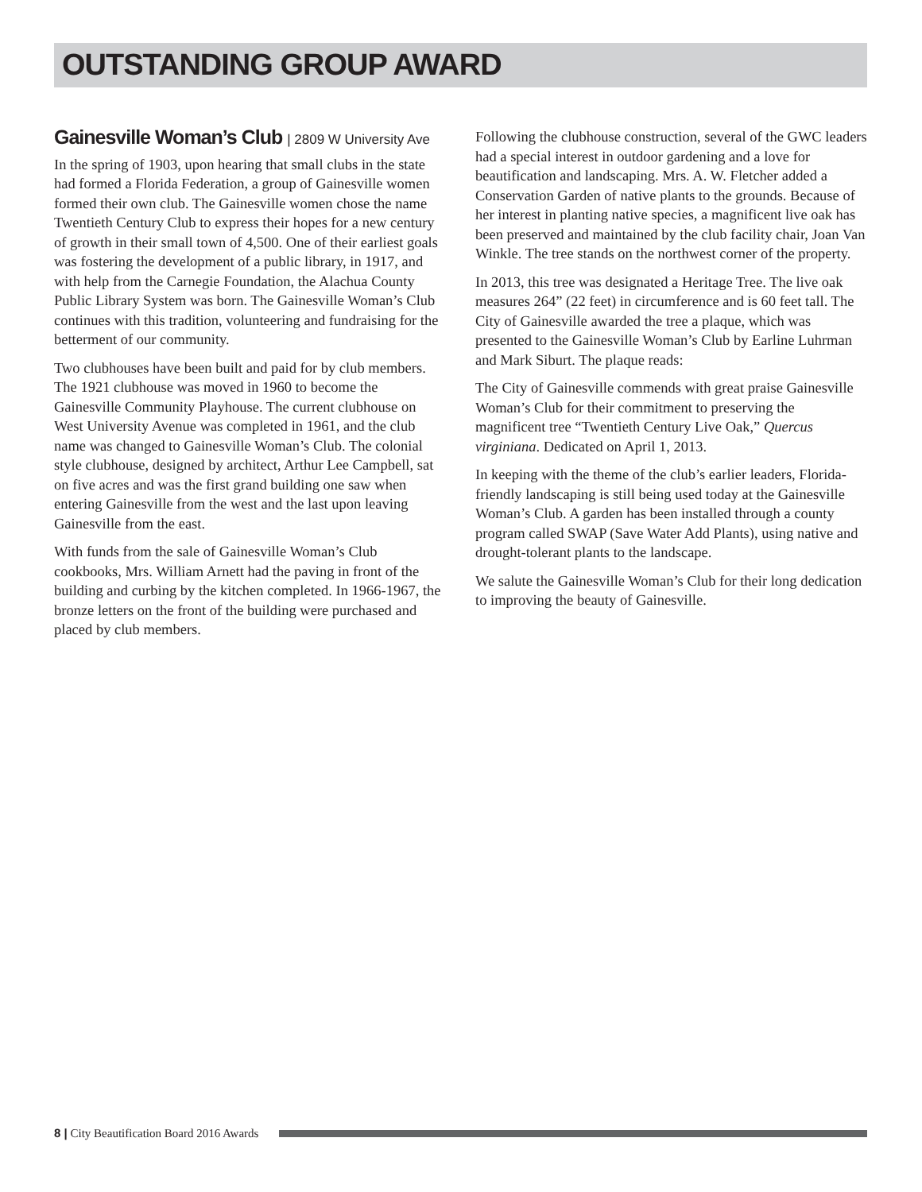OUTSTANDING GROUP AWARD
Gainesville Woman’s Club | 2809 W University Ave
In the spring of 1903, upon hearing that small clubs in the state had formed a Florida Federation, a group of Gainesville women formed their own club. The Gainesville women chose the name Twentieth Century Club to express their hopes for a new century of growth in their small town of 4,500. One of their earliest goals was fostering the development of a public library, in 1917, and with help from the Carnegie Foundation, the Alachua County Public Library System was born. The Gainesville Woman’s Club continues with this tradition, volunteering and fundraising for the betterment of our community.
Two clubhouses have been built and paid for by club members. The 1921 clubhouse was moved in 1960 to become the Gainesville Community Playhouse. The current clubhouse on West University Avenue was completed in 1961, and the club name was changed to Gainesville Woman’s Club. The colonial style clubhouse, designed by architect, Arthur Lee Campbell, sat on five acres and was the first grand building one saw when entering Gainesville from the west and the last upon leaving Gainesville from the east.
With funds from the sale of Gainesville Woman’s Club cookbooks, Mrs. William Arnett had the paving in front of the building and curbing by the kitchen completed. In 1966-1967, the bronze letters on the front of the building were purchased and placed by club members.
Following the clubhouse construction, several of the GWC leaders had a special interest in outdoor gardening and a love for beautification and landscaping. Mrs. A. W. Fletcher added a Conservation Garden of native plants to the grounds. Because of her interest in planting native species, a magnificent live oak has been preserved and maintained by the club facility chair, Joan Van Winkle. The tree stands on the northwest corner of the property.
In 2013, this tree was designated a Heritage Tree. The live oak measures 264” (22 feet) in circumference and is 60 feet tall. The City of Gainesville awarded the tree a plaque, which was presented to the Gainesville Woman’s Club by Earline Luhrman and Mark Siburt. The plaque reads:
The City of Gainesville commends with great praise Gainesville Woman’s Club for their commitment to preserving the magnificent tree “Twentieth Century Live Oak,” Quercus virginiana. Dedicated on April 1, 2013.
In keeping with the theme of the club’s earlier leaders, Florida-friendly landscaping is still being used today at the Gainesville Woman’s Club. A garden has been installed through a county program called SWAP (Save Water Add Plants), using native and drought-tolerant plants to the landscape.
We salute the Gainesville Woman’s Club for their long dedication to improving the beauty of Gainesville.
8 | City Beautification Board 2016 Awards